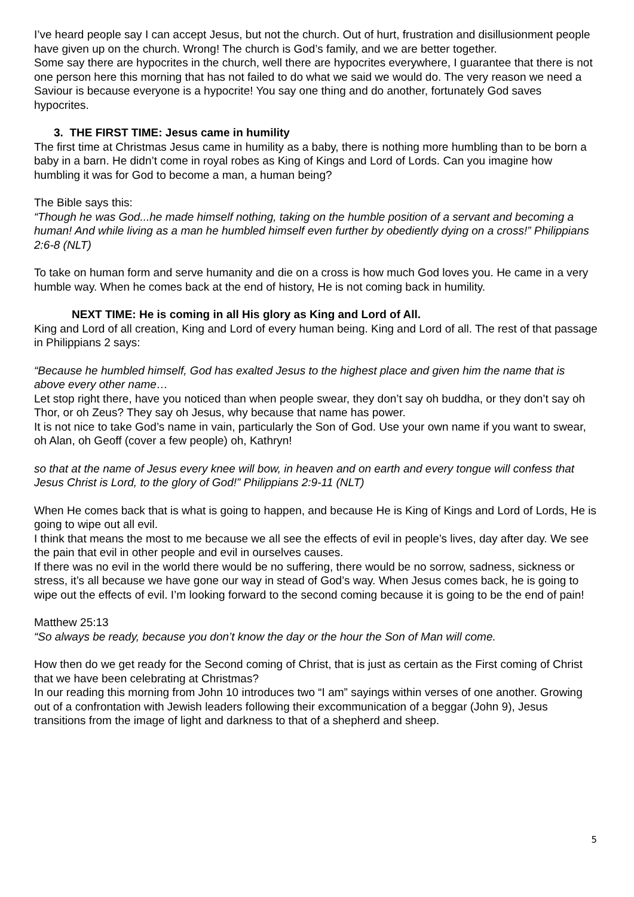I’ve heard people say I can accept Jesus, but not the church. Out of hurt, frustration and disillusionment people have given up on the church. Wrong! The church is God’s family, and we are better together.
Some say there are hypocrites in the church, well there are hypocrites everywhere, I guarantee that there is not one person here this morning that has not failed to do what we said we would do. The very reason we need a Saviour is because everyone is a hypocrite! You say one thing and do another, fortunately God saves hypocrites.
3. THE FIRST TIME: Jesus came in humility
The first time at Christmas Jesus came in humility as a baby, there is nothing more humbling than to be born a baby in a barn. He didn’t come in royal robes as King of Kings and Lord of Lords. Can you imagine how humbling it was for God to become a man, a human being?
The Bible says this:
“Though he was God...he made himself nothing, taking on the humble position of a servant and becoming a human! And while living as a man he humbled himself even further by obediently dying on a cross!” Philippians 2:6-8 (NLT)
To take on human form and serve humanity and die on a cross is how much God loves you. He came in a very humble way. When he comes back at the end of history, He is not coming back in humility.
NEXT TIME: He is coming in all His glory as King and Lord of All.
King and Lord of all creation, King and Lord of every human being. King and Lord of all. The rest of that passage in Philippians 2 says:
“Because he humbled himself, God has exalted Jesus to the highest place and given him the name that is above every other name…
Let stop right there, have you noticed than when people swear, they don’t say oh buddha, or they don’t say oh Thor, or oh Zeus? They say oh Jesus, why because that name has power.
It is not nice to take God’s name in vain, particularly the Son of God. Use your own name if you want to swear, oh Alan, oh Geoff (cover a few people) oh, Kathryn!
so that at the name of Jesus every knee will bow, in heaven and on earth and every tongue will confess that Jesus Christ is Lord, to the glory of God!” Philippians 2:9-11 (NLT)
When He comes back that is what is going to happen, and because He is King of Kings and Lord of Lords, He is going to wipe out all evil.
I think that means the most to me because we all see the effects of evil in people’s lives, day after day. We see the pain that evil in other people and evil in ourselves causes.
If there was no evil in the world there would be no suffering, there would be no sorrow, sadness, sickness or stress, it’s all because we have gone our way in stead of God’s way. When Jesus comes back, he is going to wipe out the effects of evil. I’m looking forward to the second coming because it is going to be the end of pain!
Matthew 25:13
“So always be ready, because you don’t know the day or the hour the Son of Man will come.
How then do we get ready for the Second coming of Christ, that is just as certain as the First coming of Christ that we have been celebrating at Christmas?
In our reading this morning from John 10 introduces two “I am” sayings within verses of one another. Growing out of a confrontation with Jewish leaders following their excommunication of a beggar (John 9), Jesus transitions from the image of light and darkness to that of a shepherd and sheep.
5